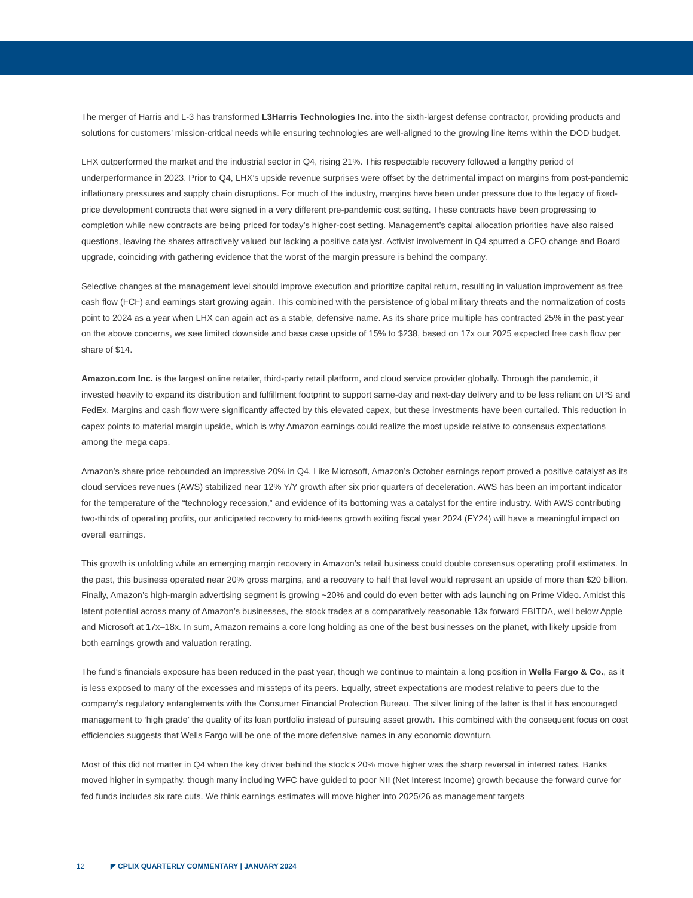The merger of Harris and L-3 has transformed L3Harris Technologies Inc. into the sixth-largest defense contractor, providing products and solutions for customers’ mission-critical needs while ensuring technologies are well-aligned to the growing line items within the DOD budget.
LHX outperformed the market and the industrial sector in Q4, rising 21%. This respectable recovery followed a lengthy period of underperformance in 2023. Prior to Q4, LHX’s upside revenue surprises were offset by the detrimental impact on margins from post-pandemic inflationary pressures and supply chain disruptions. For much of the industry, margins have been under pressure due to the legacy of fixed-price development contracts that were signed in a very different pre-pandemic cost setting. These contracts have been progressing to completion while new contracts are being priced for today’s higher-cost setting. Management’s capital allocation priorities have also raised questions, leaving the shares attractively valued but lacking a positive catalyst. Activist involvement in Q4 spurred a CFO change and Board upgrade, coinciding with gathering evidence that the worst of the margin pressure is behind the company.
Selective changes at the management level should improve execution and prioritize capital return, resulting in valuation improvement as free cash flow (FCF) and earnings start growing again. This combined with the persistence of global military threats and the normalization of costs point to 2024 as a year when LHX can again act as a stable, defensive name. As its share price multiple has contracted 25% in the past year on the above concerns, we see limited downside and base case upside of 15% to $238, based on 17x our 2025 expected free cash flow per share of $14.
Amazon.com Inc. is the largest online retailer, third-party retail platform, and cloud service provider globally. Through the pandemic, it invested heavily to expand its distribution and fulfillment footprint to support same-day and next-day delivery and to be less reliant on UPS and FedEx. Margins and cash flow were significantly affected by this elevated capex, but these investments have been curtailed. This reduction in capex points to material margin upside, which is why Amazon earnings could realize the most upside relative to consensus expectations among the mega caps.
Amazon’s share price rebounded an impressive 20% in Q4. Like Microsoft, Amazon’s October earnings report proved a positive catalyst as its cloud services revenues (AWS) stabilized near 12% Y/Y growth after six prior quarters of deceleration. AWS has been an important indicator for the temperature of the “technology recession,” and evidence of its bottoming was a catalyst for the entire industry. With AWS contributing two-thirds of operating profits, our anticipated recovery to mid-teens growth exiting fiscal year 2024 (FY24) will have a meaningful impact on overall earnings.
This growth is unfolding while an emerging margin recovery in Amazon’s retail business could double consensus operating profit estimates. In the past, this business operated near 20% gross margins, and a recovery to half that level would represent an upside of more than $20 billion. Finally, Amazon’s high-margin advertising segment is growing ~20% and could do even better with ads launching on Prime Video. Amidst this latent potential across many of Amazon’s businesses, the stock trades at a comparatively reasonable 13x forward EBITDA, well below Apple and Microsoft at 17x–18x. In sum, Amazon remains a core long holding as one of the best businesses on the planet, with likely upside from both earnings growth and valuation rerating.
The fund’s financials exposure has been reduced in the past year, though we continue to maintain a long position in Wells Fargo & Co., as it is less exposed to many of the excesses and missteps of its peers. Equally, street expectations are modest relative to peers due to the company’s regulatory entanglements with the Consumer Financial Protection Bureau. The silver lining of the latter is that it has encouraged management to ‘high grade’ the quality of its loan portfolio instead of pursuing asset growth. This combined with the consequent focus on cost efficiencies suggests that Wells Fargo will be one of the more defensive names in any economic downturn.
Most of this did not matter in Q4 when the key driver behind the stock’s 20% move higher was the sharp reversal in interest rates. Banks moved higher in sympathy, though many including WFC have guided to poor NII (Net Interest Income) growth because the forward curve for fed funds includes six rate cuts. We think earnings estimates will move higher into 2025/26 as management targets
12 ◤ CPLIX QUARTERLY COMMENTARY | JANUARY 2024